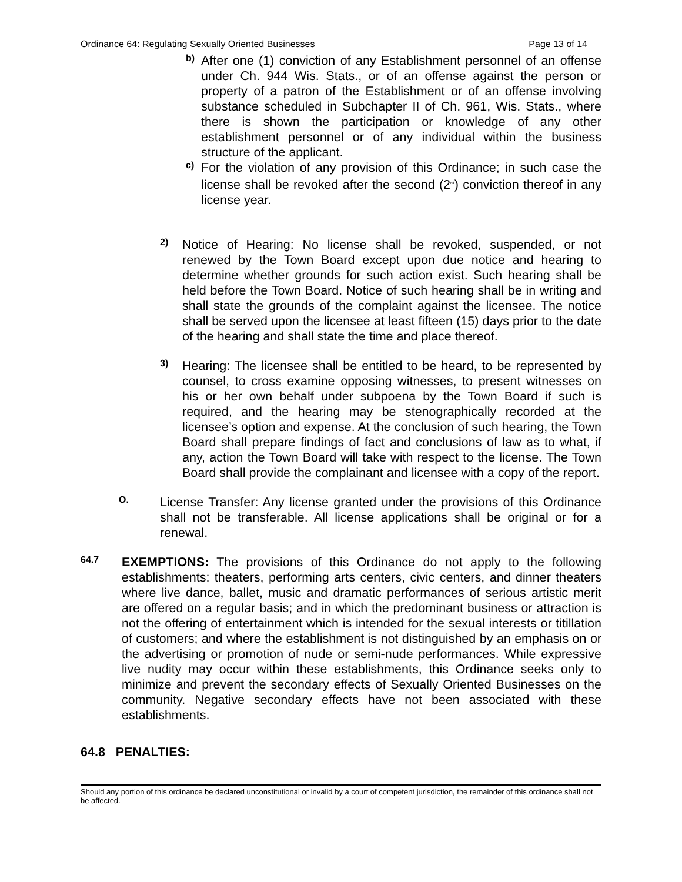Ordinance 64: Regulating Sexually Oriented Businesses Page 13 of 14
b)
After one (1) conviction of any Establishment personnel of an offense under Ch. 944 Wis. Stats., or of an offense against the person or property of a patron of the Establishment or of an offense involving substance scheduled in Subchapter II of Ch. 961, Wis. Stats., where there is shown the participation or knowledge of any other establishment personnel or of any individual within the business structure of the applicant.
c)
For the violation of any provision of this Ordinance; in such case the license shall be revoked after the second (2<sup>nd</sup>) conviction thereof in any license year.
2)
Notice of Hearing: No license shall be revoked, suspended, or not renewed by the Town Board except upon due notice and hearing to determine whether grounds for such action exist. Such hearing shall be held before the Town Board. Notice of such hearing shall be in writing and shall state the grounds of the complaint against the licensee. The notice shall be served upon the licensee at least fifteen (15) days prior to the date of the hearing and shall state the time and place thereof.
3)
Hearing: The licensee shall be entitled to be heard, to be represented by counsel, to cross examine opposing witnesses, to present witnesses on his or her own behalf under subpoena by the Town Board if such is required, and the hearing may be stenographically recorded at the licensee’s option and expense. At the conclusion of such hearing, the Town Board shall prepare findings of fact and conclusions of law as to what, if any, action the Town Board will take with respect to the license. The Town Board shall provide the complainant and licensee with a copy of the report.
O.
License Transfer: Any license granted under the provisions of this Ordinance shall not be transferable. All license applications shall be original or for a renewal.
64.7
EXEMPTIONS: The provisions of this Ordinance do not apply to the following establishments: theaters, performing arts centers, civic centers, and dinner theaters where live dance, ballet, music and dramatic performances of serious artistic merit are offered on a regular basis; and in which the predominant business or attraction is not the offering of entertainment which is intended for the sexual interests or titillation of customers; and where the establishment is not distinguished by an emphasis on or the advertising or promotion of nude or semi-nude performances. While expressive live nudity may occur within these establishments, this Ordinance seeks only to minimize and prevent the secondary effects of Sexually Oriented Businesses on the community. Negative secondary effects have not been associated with these establishments.
64.8 PENALTIES:
Should any portion of this ordinance be declared unconstitutional or invalid by a court of competent jurisdiction, the remainder of this ordinance shall not be affected.